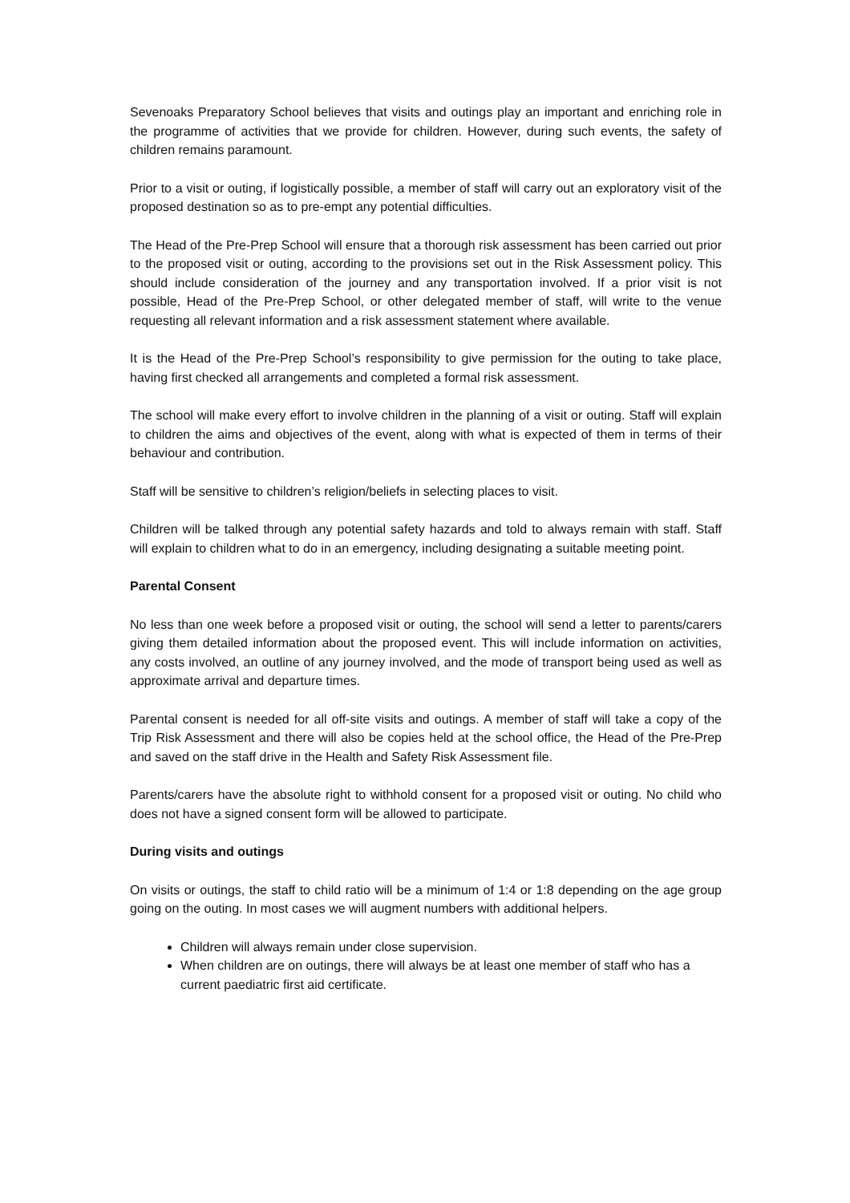Sevenoaks Preparatory School believes that visits and outings play an important and enriching role in the programme of activities that we provide for children. However, during such events, the safety of children remains paramount.
Prior to a visit or outing, if logistically possible, a member of staff will carry out an exploratory visit of the proposed destination so as to pre-empt any potential difficulties.
The Head of the Pre-Prep School will ensure that a thorough risk assessment has been carried out prior to the proposed visit or outing, according to the provisions set out in the Risk Assessment policy. This should include consideration of the journey and any transportation involved. If a prior visit is not possible, Head of the Pre-Prep School, or other delegated member of staff, will write to the venue requesting all relevant information and a risk assessment statement where available.
It is the Head of the Pre-Prep School’s responsibility to give permission for the outing to take place, having first checked all arrangements and completed a formal risk assessment.
The school will make every effort to involve children in the planning of a visit or outing. Staff will explain to children the aims and objectives of the event, along with what is expected of them in terms of their behaviour and contribution.
Staff will be sensitive to children’s religion/beliefs in selecting places to visit.
Children will be talked through any potential safety hazards and told to always remain with staff. Staff will explain to children what to do in an emergency, including designating a suitable meeting point.
Parental Consent
No less than one week before a proposed visit or outing, the school will send a letter to parents/carers giving them detailed information about the proposed event. This will include information on activities, any costs involved, an outline of any journey involved, and the mode of transport being used as well as approximate arrival and departure times.
Parental consent is needed for all off-site visits and outings. A member of staff will take a copy of the Trip Risk Assessment and there will also be copies held at the school office, the Head of the Pre-Prep and saved on the staff drive in the Health and Safety Risk Assessment file.
Parents/carers have the absolute right to withhold consent for a proposed visit or outing. No child who does not have a signed consent form will be allowed to participate.
During visits and outings
On visits or outings, the staff to child ratio will be a minimum of 1:4 or 1:8 depending on the age group going on the outing. In most cases we will augment numbers with additional helpers.
Children will always remain under close supervision.
When children are on outings, there will always be at least one member of staff who has a current paediatric first aid certificate.